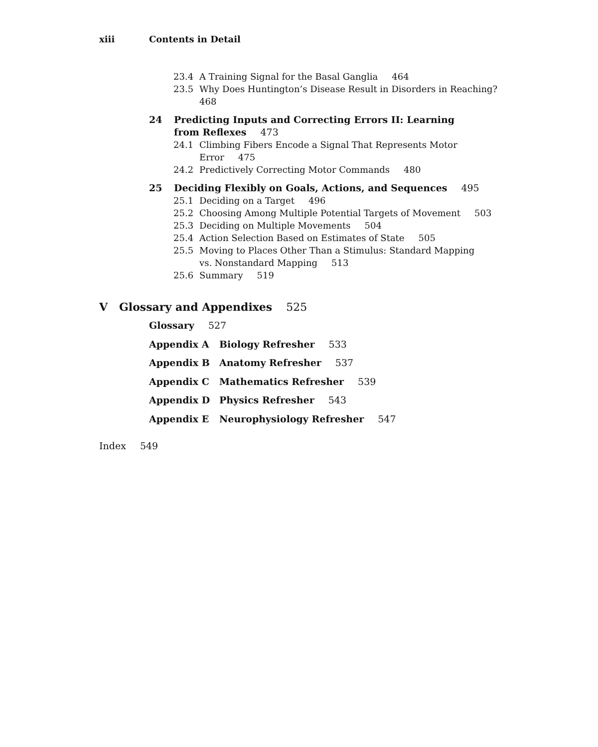xiii Contents in Detail
23.4 A Training Signal for the Basal Ganglia 464
23.5 Why Does Huntington’s Disease Result in Disorders in Reaching? 468
24 Predicting Inputs and Correcting Errors II: Learning from Reflexes 473
24.1 Climbing Fibers Encode a Signal That Represents Motor Error 475
24.2 Predictively Correcting Motor Commands 480
25 Deciding Flexibly on Goals, Actions, and Sequences 495
25.1 Deciding on a Target 496
25.2 Choosing Among Multiple Potential Targets of Movement 503
25.3 Deciding on Multiple Movements 504
25.4 Action Selection Based on Estimates of State 505
25.5 Moving to Places Other Than a Stimulus: Standard Mapping vs. Nonstandard Mapping 513
25.6 Summary 519
V Glossary and Appendixes 525
Glossary 527
Appendix A Biology Refresher 533
Appendix B Anatomy Refresher 537
Appendix C Mathematics Refresher 539
Appendix D Physics Refresher 543
Appendix E Neurophysiology Refresher 547
Index 549